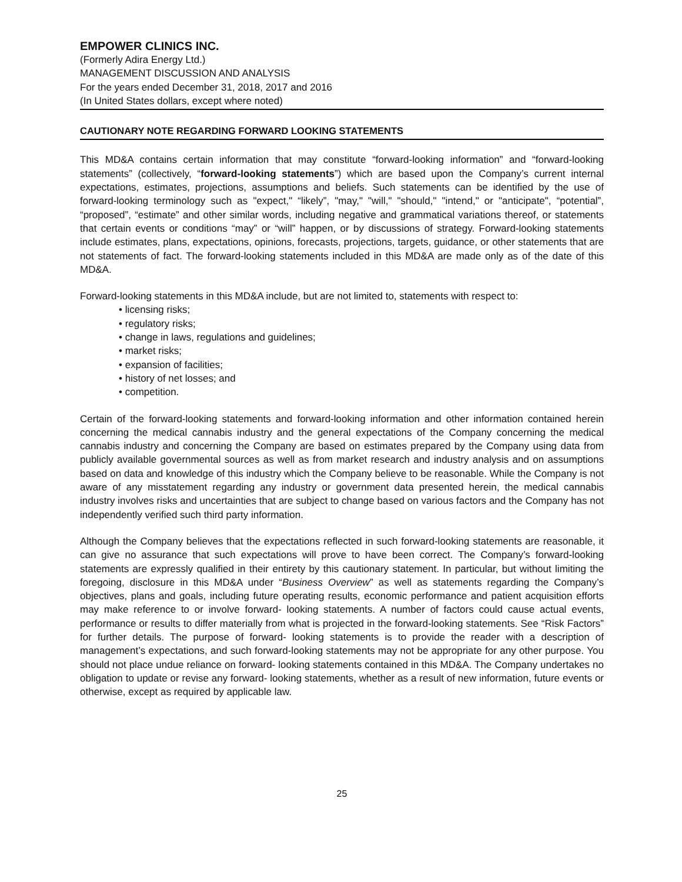EMPOWER CLINICS INC.
(Formerly Adira Energy Ltd.)
MANAGEMENT DISCUSSION AND ANALYSIS
For the years ended December 31, 2018, 2017 and 2016
(In United States dollars, except where noted)
CAUTIONARY NOTE REGARDING FORWARD LOOKING STATEMENTS
This MD&A contains certain information that may constitute “forward-looking information” and “forward-looking statements” (collectively, “forward-looking statements”) which are based upon the Company’s current internal expectations, estimates, projections, assumptions and beliefs. Such statements can be identified by the use of forward-looking terminology such as "expect," “likely”, "may," "will," "should," "intend," or "anticipate", “potential”, “proposed”, “estimate” and other similar words, including negative and grammatical variations thereof, or statements that certain events or conditions “may” or “will” happen, or by discussions of strategy. Forward-looking statements include estimates, plans, expectations, opinions, forecasts, projections, targets, guidance, or other statements that are not statements of fact. The forward-looking statements included in this MD&A are made only as of the date of this MD&A.
Forward-looking statements in this MD&A include, but are not limited to, statements with respect to:
• licensing risks;
• regulatory risks;
• change in laws, regulations and guidelines;
• market risks;
• expansion of facilities;
• history of net losses; and
• competition.
Certain of the forward-looking statements and forward-looking information and other information contained herein concerning the medical cannabis industry and the general expectations of the Company concerning the medical cannabis industry and concerning the Company are based on estimates prepared by the Company using data from publicly available governmental sources as well as from market research and industry analysis and on assumptions based on data and knowledge of this industry which the Company believe to be reasonable. While the Company is not aware of any misstatement regarding any industry or government data presented herein, the medical cannabis industry involves risks and uncertainties that are subject to change based on various factors and the Company has not independently verified such third party information.
Although the Company believes that the expectations reflected in such forward-looking statements are reasonable, it can give no assurance that such expectations will prove to have been correct. The Company’s forward-looking statements are expressly qualified in their entirety by this cautionary statement. In particular, but without limiting the foregoing, disclosure in this MD&A under “Business Overview” as well as statements regarding the Company’s objectives, plans and goals, including future operating results, economic performance and patient acquisition efforts may make reference to or involve forward- looking statements. A number of factors could cause actual events, performance or results to differ materially from what is projected in the forward-looking statements. See “Risk Factors” for further details. The purpose of forward- looking statements is to provide the reader with a description of management’s expectations, and such forward-looking statements may not be appropriate for any other purpose. You should not place undue reliance on forward- looking statements contained in this MD&A. The Company undertakes no obligation to update or revise any forward- looking statements, whether as a result of new information, future events or otherwise, except as required by applicable law.
25